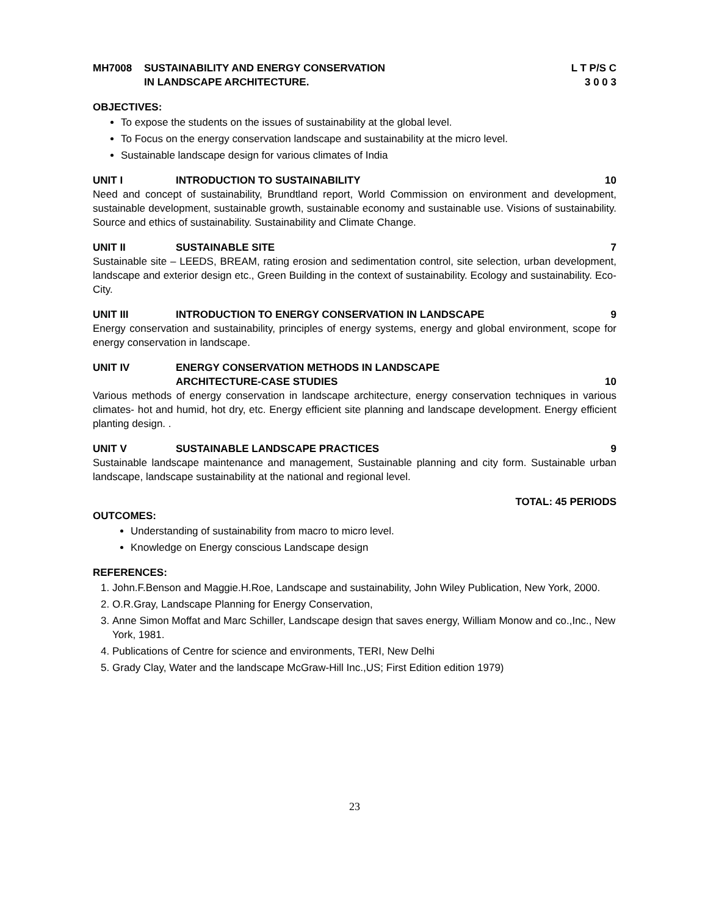MH7008 SUSTAINABILITY AND ENERGY CONSERVATION
IN LANDSCAPE ARCHITECTURE. L T P/S C
3 0 0 3
OBJECTIVES:
To expose the students on the issues of sustainability at the global level.
To Focus on the energy conservation landscape and sustainability at the micro level.
Sustainable landscape design for various climates of India
UNIT I INTRODUCTION TO SUSTAINABILITY 10
Need and concept of sustainability, Brundtland report, World Commission on environment and development, sustainable development, sustainable growth, sustainable economy and sustainable use. Visions of sustainability. Source and ethics of sustainability. Sustainability and Climate Change.
UNIT II SUSTAINABLE SITE 7
Sustainable site – LEEDS, BREAM, rating erosion and sedimentation control, site selection, urban development, landscape and exterior design etc., Green Building in the context of sustainability. Ecology and sustainability. Eco-City.
UNIT III INTRODUCTION TO ENERGY CONSERVATION IN LANDSCAPE 9
Energy conservation and sustainability, principles of energy systems, energy and global environment, scope for energy conservation in landscape.
UNIT IV ENERGY CONSERVATION METHODS IN LANDSCAPE
ARCHITECTURE-CASE STUDIES
10
Various methods of energy conservation in landscape architecture, energy conservation techniques in various climates- hot and humid, hot dry, etc. Energy efficient site planning and landscape development. Energy efficient planting design. .
UNIT V SUSTAINABLE LANDSCAPE PRACTICES 9
Sustainable landscape maintenance and management, Sustainable planning and city form. Sustainable urban landscape, landscape sustainability at the national and regional level.
TOTAL: 45 PERIODS
OUTCOMES:
Understanding of sustainability from macro to micro level.
Knowledge on Energy conscious Landscape design
REFERENCES:
1. John.F.Benson and Maggie.H.Roe, Landscape and sustainability, John Wiley Publication, New York, 2000.
2. O.R.Gray, Landscape Planning for Energy Conservation,
3. Anne Simon Moffat and Marc Schiller, Landscape design that saves energy, William Monow and co.,Inc., New York, 1981.
4. Publications of Centre for science and environments, TERI, New Delhi
5. Grady Clay, Water and the landscape McGraw-Hill Inc.,US; First Edition edition 1979)
23